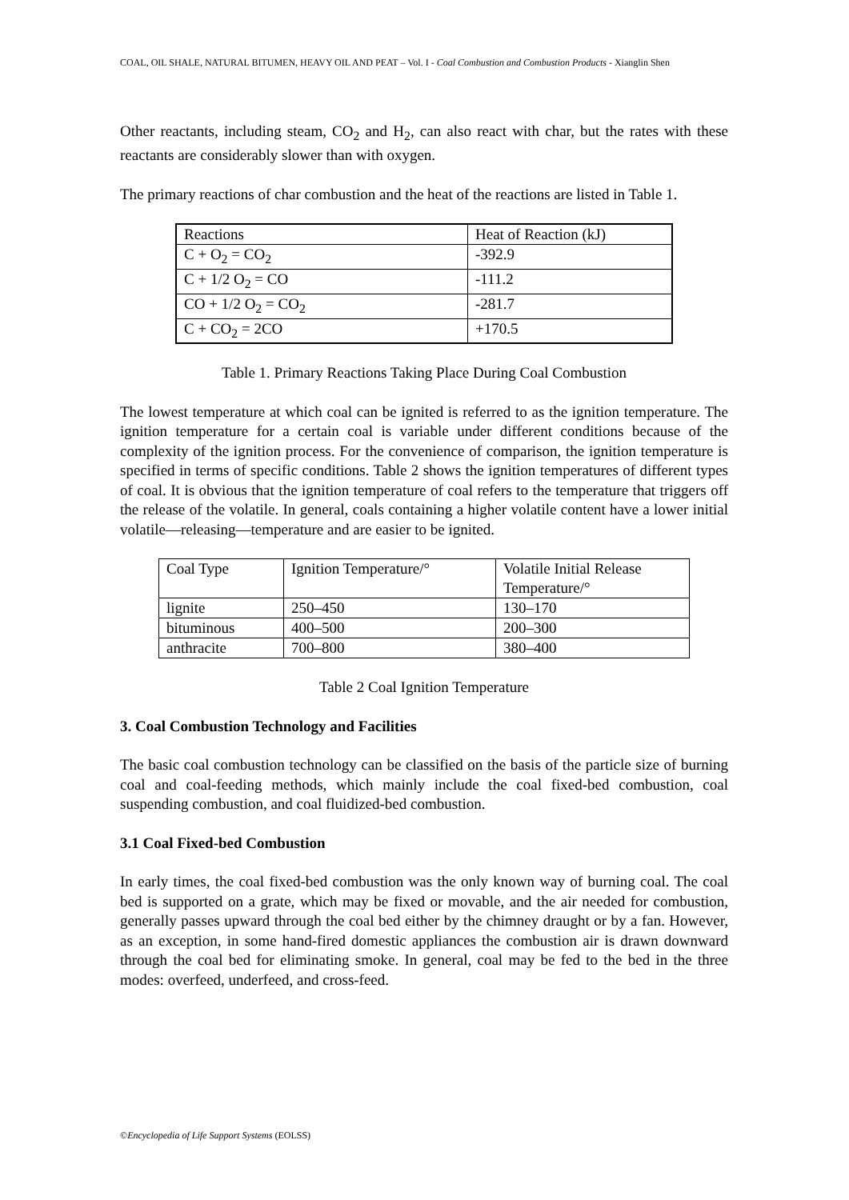COAL, OIL SHALE, NATURAL BITUMEN, HEAVY OIL AND PEAT – Vol. I - Coal Combustion and Combustion Products - Xianglin Shen
Other reactants, including steam, CO<sub>2</sub> and H<sub>2</sub>, can also react with char, but the rates with these reactants are considerably slower than with oxygen.
The primary reactions of char combustion and the heat of the reactions are listed in Table 1.
| Reactions | Heat of Reaction (kJ) |
| C + O<sub>2</sub> = CO<sub>2</sub> | -392.9 |
| C + 1/2 O<sub>2</sub> = CO | -111.2 |
| CO + 1/2 O<sub>2</sub> = CO<sub>2</sub> | -281.7 |
| C + CO<sub>2</sub> = 2CO | +170.5 |
Table 1. Primary Reactions Taking Place During Coal Combustion
The lowest temperature at which coal can be ignited is referred to as the ignition temperature. The ignition temperature for a certain coal is variable under different conditions because of the complexity of the ignition process. For the convenience of comparison, the ignition temperature is specified in terms of specific conditions. Table 2 shows the ignition temperatures of different types of coal. It is obvious that the ignition temperature of coal refers to the temperature that triggers off the release of the volatile. In general, coals containing a higher volatile content have a lower initial volatile—releasing—temperature and are easier to be ignited.
| Coal Type | Ignition Temperature/° | Volatile Initial Release Temperature/° |
| lignite | 250–450 | 130–170 |
| bituminous | 400–500 | 200–300 |
| anthracite | 700–800 | 380–400 |
Table 2 Coal Ignition Temperature
3. Coal Combustion Technology and Facilities
The basic coal combustion technology can be classified on the basis of the particle size of burning coal and coal-feeding methods, which mainly include the coal fixed-bed combustion, coal suspending combustion, and coal fluidized-bed combustion.
3.1 Coal Fixed-bed Combustion
In early times, the coal fixed-bed combustion was the only known way of burning coal. The coal bed is supported on a grate, which may be fixed or movable, and the air needed for combustion, generally passes upward through the coal bed either by the chimney draught or by a fan. However, as an exception, in some hand-fired domestic appliances the combustion air is drawn downward through the coal bed for eliminating smoke. In general, coal may be fed to the bed in the three modes: overfeed, underfeed, and cross-feed.
©Encyclopedia of Life Support Systems (EOLSS)